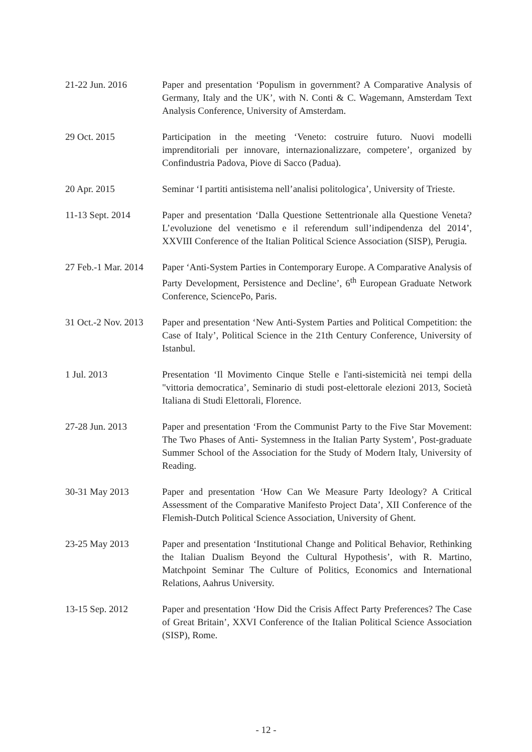21-22 Jun. 2016 Paper and presentation ‘Populism in government? A Comparative Analysis of Germany, Italy and the UK’, with N. Conti & C. Wagemann, Amsterdam Text Analysis Conference, University of Amsterdam.
29 Oct. 2015 Participation in the meeting ‘Veneto: costruire futuro. Nuovi modelli imprenditoriali per innovare, internazionalizzare, competere’, organized by Confindustria Padova, Piove di Sacco (Padua).
20 Apr. 2015 Seminar ‘I partiti antisistema nell’analisi politologica’, University of Trieste.
11-13 Sept. 2014 Paper and presentation ‘Dalla Questione Settentrionale alla Questione Veneta? L’evoluzione del venetismo e il referendum sull’indipendenza del 2014’, XXVIII Conference of the Italian Political Science Association (SISP), Perugia.
27 Feb.-1 Mar. 2014
Paper ‘Anti-System Parties in Contemporary Europe. A Comparative Analysis of Party Development, Persistence and Decline’, 6<sup>th</sup> European Graduate Network Conference, SciencePo, Paris.
31 Oct.-2 Nov. 2013
Paper and presentation ‘New Anti-System Parties and Political Competition: the Case of Italy’, Political Science in the 21th Century Conference, University of Istanbul.
1 Jul. 2013 Presentation ‘Il Movimento Cinque Stelle e l'anti-sistemicità nei tempi della "vittoria democratica’, Seminario di studi post-elettorale elezioni 2013, Società Italiana di Studi Elettorali, Florence.
27-28 Jun. 2013 Paper and presentation ‘From the Communist Party to the Five Star Movement: The Two Phases of Anti- Systemness in the Italian Party System’, Post-graduate Summer School of the Association for the Study of Modern Italy, University of Reading.
30-31 May 2013 Paper and presentation ‘How Can We Measure Party Ideology? A Critical Assessment of the Comparative Manifesto Project Data’, XII Conference of the Flemish-Dutch Political Science Association, University of Ghent.
23-25 May 2013 Paper and presentation ‘Institutional Change and Political Behavior, Rethinking the Italian Dualism Beyond the Cultural Hypothesis’, with R. Martino, Matchpoint Seminar The Culture of Politics, Economics and International Relations, Aahrus University.
13-15 Sep. 2012 Paper and presentation ‘How Did the Crisis Affect Party Preferences? The Case of Great Britain’, XXVI Conference of the Italian Political Science Association (SISP), Rome.
- 12 -